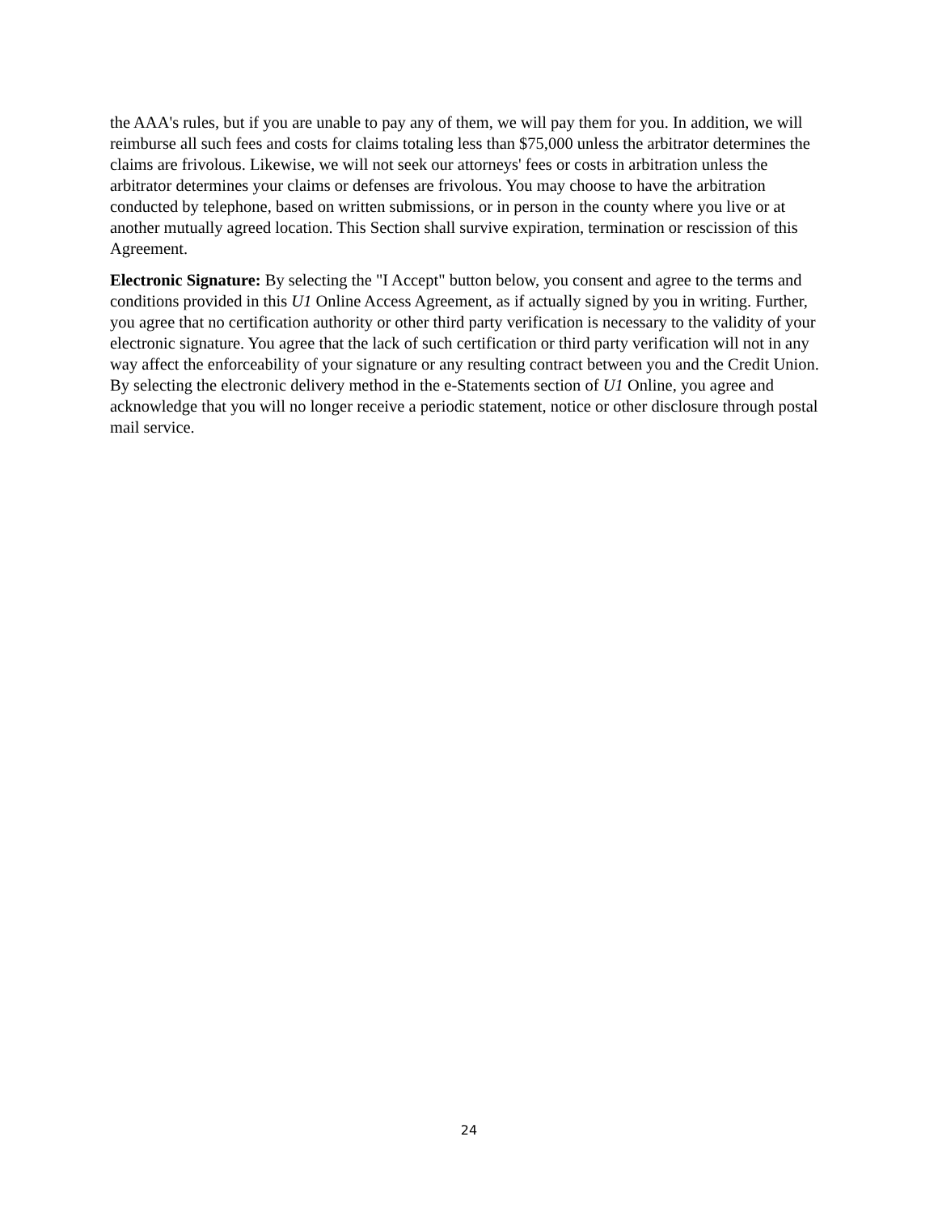the AAA's rules, but if you are unable to pay any of them, we will pay them for you. In addition, we will reimburse all such fees and costs for claims totaling less than $75,000 unless the arbitrator determines the claims are frivolous. Likewise, we will not seek our attorneys' fees or costs in arbitration unless the arbitrator determines your claims or defenses are frivolous. You may choose to have the arbitration conducted by telephone, based on written submissions, or in person in the county where you live or at another mutually agreed location. This Section shall survive expiration, termination or rescission of this Agreement.
Electronic Signature: By selecting the "I Accept" button below, you consent and agree to the terms and conditions provided in this U1 Online Access Agreement, as if actually signed by you in writing. Further, you agree that no certification authority or other third party verification is necessary to the validity of your electronic signature. You agree that the lack of such certification or third party verification will not in any way affect the enforceability of your signature or any resulting contract between you and the Credit Union. By selecting the electronic delivery method in the e-Statements section of U1 Online, you agree and acknowledge that you will no longer receive a periodic statement, notice or other disclosure through postal mail service.
24